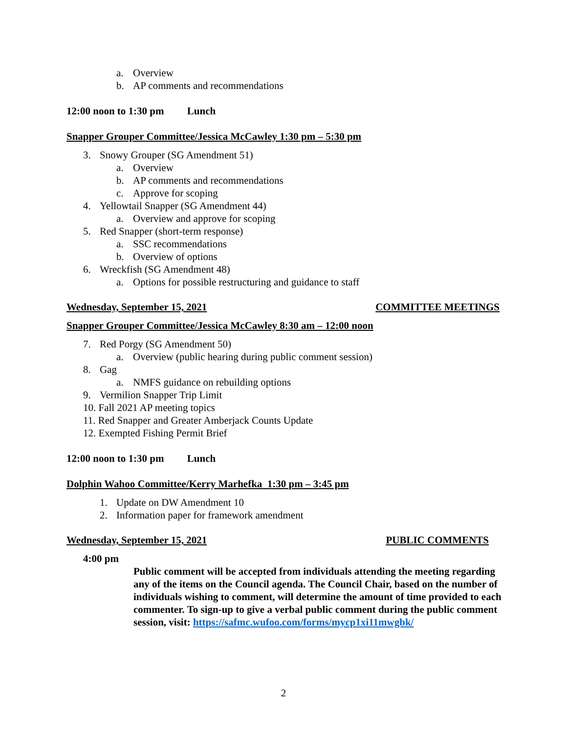a. Overview
b. AP comments and recommendations
12:00 noon to 1:30 pm Lunch
Snapper Grouper Committee/Jessica McCawley 1:30 pm – 5:30 pm
3. Snowy Grouper (SG Amendment 51)
a. Overview
b. AP comments and recommendations
c. Approve for scoping
4. Yellowtail Snapper (SG Amendment 44)
a. Overview and approve for scoping
5. Red Snapper (short-term response)
a. SSC recommendations
b. Overview of options
6. Wreckfish (SG Amendment 48)
a. Options for possible restructuring and guidance to staff
Wednesday, September 15, 2021 COMMITTEE MEETINGS
Snapper Grouper Committee/Jessica McCawley 8:30 am – 12:00 noon
7. Red Porgy (SG Amendment 50)
a. Overview (public hearing during public comment session)
8. Gag
a. NMFS guidance on rebuilding options
9. Vermilion Snapper Trip Limit
10. Fall 2021 AP meeting topics
11. Red Snapper and Greater Amberjack Counts Update
12. Exempted Fishing Permit Brief
12:00 noon to 1:30 pm Lunch
Dolphin Wahoo Committee/Kerry Marhefka 1:30 pm – 3:45 pm
1. Update on DW Amendment 10
2. Information paper for framework amendment
Wednesday, September 15, 2021 PUBLIC COMMENTS
4:00 pm
Public comment will be accepted from individuals attending the meeting regarding any of the items on the Council agenda. The Council Chair, based on the number of individuals wishing to comment, will determine the amount of time provided to each commenter. To sign-up to give a verbal public comment during the public comment session, visit: https://safmc.wufoo.com/forms/mycp1xi11mwgbk/
2